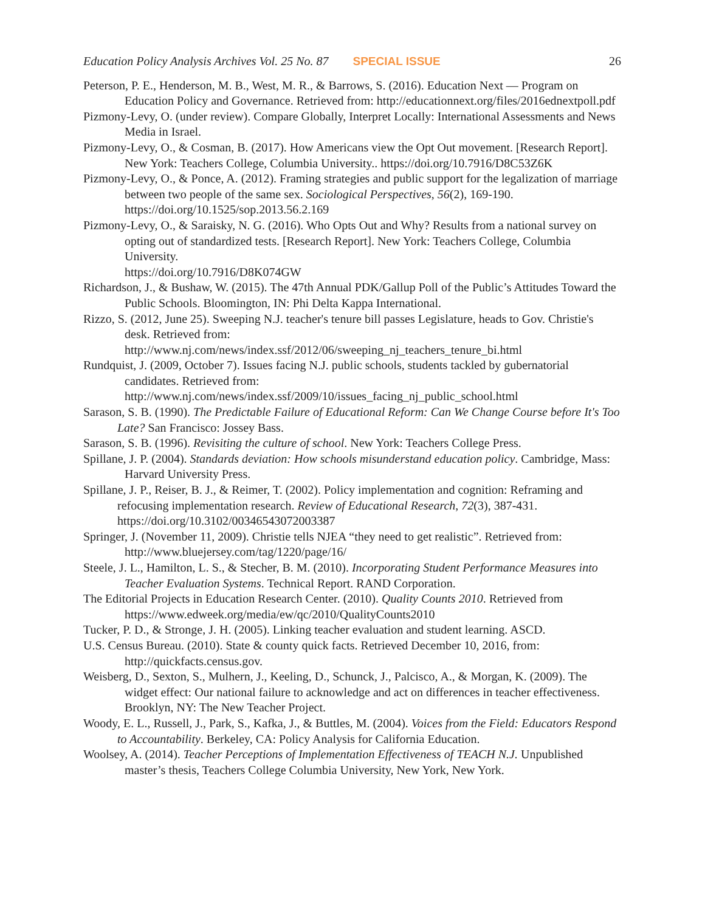Education Policy Analysis Archives Vol. 25 No. 87 SPECIAL ISSUE 26
Peterson, P. E., Henderson, M. B., West, M. R., & Barrows, S. (2016). Education Next — Program on Education Policy and Governance. Retrieved from: http://educationnext.org/files/2016ednextpoll.pdf
Pizmony-Levy, O. (under review). Compare Globally, Interpret Locally: International Assessments and News Media in Israel.
Pizmony-Levy, O., & Cosman, B. (2017). How Americans view the Opt Out movement. [Research Report]. New York: Teachers College, Columbia University.. https://doi.org/10.7916/D8C53Z6K
Pizmony-Levy, O., & Ponce, A. (2012). Framing strategies and public support for the legalization of marriage between two people of the same sex. Sociological Perspectives, 56(2), 169-190. https://doi.org/10.1525/sop.2013.56.2.169
Pizmony-Levy, O., & Saraisky, N. G. (2016). Who Opts Out and Why? Results from a national survey on opting out of standardized tests. [Research Report]. New York: Teachers College, Columbia University.
https://doi.org/10.7916/D8K074GW
Richardson, J., & Bushaw, W. (2015). The 47th Annual PDK/Gallup Poll of the Public’s Attitudes Toward the Public Schools. Bloomington, IN: Phi Delta Kappa International.
Rizzo, S. (2012, June 25). Sweeping N.J. teacher's tenure bill passes Legislature, heads to Gov. Christie's desk. Retrieved from:
http://www.nj.com/news/index.ssf/2012/06/sweeping_nj_teachers_tenure_bi.html
Rundquist, J. (2009, October 7). Issues facing N.J. public schools, students tackled by gubernatorial candidates. Retrieved from:
http://www.nj.com/news/index.ssf/2009/10/issues_facing_nj_public_school.html
Sarason, S. B. (1990). The Predictable Failure of Educational Reform: Can We Change Course before It's Too Late? San Francisco: Jossey Bass.
Sarason, S. B. (1996). Revisiting the culture of school. New York: Teachers College Press.
Spillane, J. P. (2004). Standards deviation: How schools misunderstand education policy. Cambridge, Mass: Harvard University Press.
Spillane, J. P., Reiser, B. J., & Reimer, T. (2002). Policy implementation and cognition: Reframing and refocusing implementation research. Review of Educational Research, 72(3), 387-431. https://doi.org/10.3102/00346543072003387
Springer, J. (November 11, 2009). Christie tells NJEA “they need to get realistic”. Retrieved from: http://www.bluejersey.com/tag/1220/page/16/
Steele, J. L., Hamilton, L. S., & Stecher, B. M. (2010). Incorporating Student Performance Measures into Teacher Evaluation Systems. Technical Report. RAND Corporation.
The Editorial Projects in Education Research Center. (2010). Quality Counts 2010. Retrieved from https://www.edweek.org/media/ew/qc/2010/QualityCounts2010
Tucker, P. D., & Stronge, J. H. (2005). Linking teacher evaluation and student learning. ASCD.
U.S. Census Bureau. (2010). State & county quick facts. Retrieved December 10, 2016, from: http://quickfacts.census.gov.
Weisberg, D., Sexton, S., Mulhern, J., Keeling, D., Schunck, J., Palcisco, A., & Morgan, K. (2009). The widget effect: Our national failure to acknowledge and act on differences in teacher effectiveness. Brooklyn, NY: The New Teacher Project.
Woody, E. L., Russell, J., Park, S., Kafka, J., & Buttles, M. (2004). Voices from the Field: Educators Respond to Accountability. Berkeley, CA: Policy Analysis for California Education.
Woolsey, A. (2014). Teacher Perceptions of Implementation Effectiveness of TEACH N.J. Unpublished master’s thesis, Teachers College Columbia University, New York, New York.